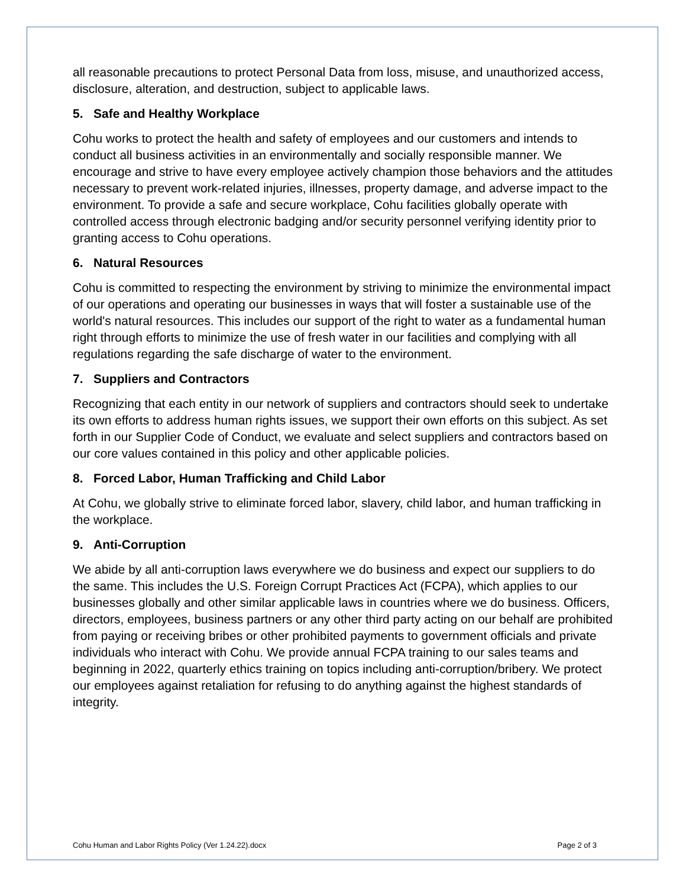all reasonable precautions to protect Personal Data from loss, misuse, and unauthorized access, disclosure, alteration, and destruction, subject to applicable laws.
5. Safe and Healthy Workplace
Cohu works to protect the health and safety of employees and our customers and intends to conduct all business activities in an environmentally and socially responsible manner. We encourage and strive to have every employee actively champion those behaviors and the attitudes necessary to prevent work-related injuries, illnesses, property damage, and adverse impact to the environment. To provide a safe and secure workplace, Cohu facilities globally operate with controlled access through electronic badging and/or security personnel verifying identity prior to granting access to Cohu operations.
6. Natural Resources
Cohu is committed to respecting the environment by striving to minimize the environmental impact of our operations and operating our businesses in ways that will foster a sustainable use of the world's natural resources. This includes our support of the right to water as a fundamental human right through efforts to minimize the use of fresh water in our facilities and complying with all regulations regarding the safe discharge of water to the environment.
7. Suppliers and Contractors
Recognizing that each entity in our network of suppliers and contractors should seek to undertake its own efforts to address human rights issues, we support their own efforts on this subject. As set forth in our Supplier Code of Conduct, we evaluate and select suppliers and contractors based on our core values contained in this policy and other applicable policies.
8. Forced Labor, Human Trafficking and Child Labor
At Cohu, we globally strive to eliminate forced labor, slavery, child labor, and human trafficking in the workplace.
9. Anti-Corruption
We abide by all anti-corruption laws everywhere we do business and expect our suppliers to do the same. This includes the U.S. Foreign Corrupt Practices Act (FCPA), which applies to our businesses globally and other similar applicable laws in countries where we do business. Officers, directors, employees, business partners or any other third party acting on our behalf are prohibited from paying or receiving bribes or other prohibited payments to government officials and private individuals who interact with Cohu. We provide annual FCPA training to our sales teams and beginning in 2022, quarterly ethics training on topics including anti-corruption/bribery. We protect our employees against retaliation for refusing to do anything against the highest standards of integrity.
Cohu Human and Labor Rights Policy (Ver 1.24.22).docx Page 2 of 3